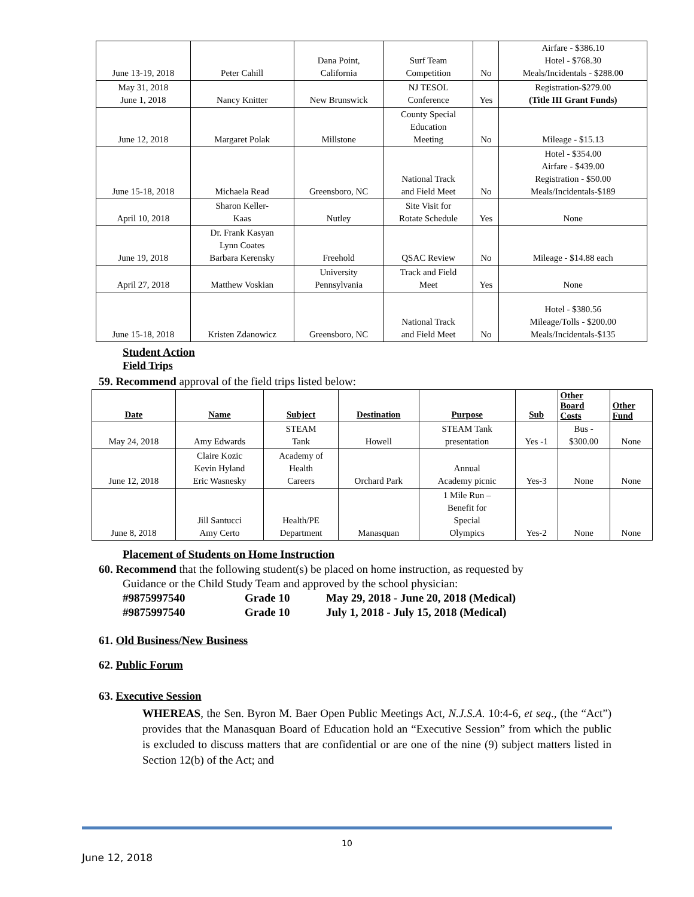| June 13-19, 2018 | Peter Cahill | Dana Point, California | Surf Team Competition | No | Airfare - $386.10 Hotel - $768.30 Meals/Incidentals - $288.00 |
| May 31, 2018 June 1, 2018 | Nancy Knitter | New Brunswick | NJ TESOL Conference | Yes | Registration-$279.00 (Title III Grant Funds) |
| June 12, 2018 | Margaret Polak | Millstone | County Special Education Meeting | No | Mileage - $15.13 |
| June 15-18, 2018 | Michaela Read | Greensboro, NC | National Track and Field Meet | No | Hotel - $354.00 Airfare - $439.00 Registration - $50.00 Meals/Incidentals-$189 |
| April 10, 2018 | Sharon Keller- Kaas | Nutley | Site Visit for Rotate Schedule | Yes | None |
| June 19, 2018 | Dr. Frank Kasyan Lynn Coates Barbara Kerensky | Freehold | QSAC Review | No | Mileage - $14.88 each |
| April 27, 2018 | Matthew Voskian | University Pennsylvania | Track and Field Meet | Yes | None |
| June 15-18, 2018 | Kristen Zdanowicz | Greensboro, NC | National Track and Field Meet | No | Hotel - $380.56 Mileage/Tolls - $200.00 Meals/Incidentals-$135 |
Student Action
Field Trips
59. Recommend approval of the field trips listed below:
| Date | Name | Subject | Destination | Purpose | Sub | Other Board Costs | Other Fund |
| --- | --- | --- | --- | --- | --- | --- | --- |
| May 24, 2018 | Amy Edwards | STEAM Tank | Howell | STEAM Tank presentation | Yes -1 | Bus - $300.00 | None |
| June 12, 2018 | Claire Kozic Kevin Hyland Eric Wasnesky | Academy of Health Careers | Orchard Park | Annual Academy picnic | Yes-3 | None | None |
| June 8, 2018 | Jill Santucci Amy Certo | Health/PE Department | Manasquan | 1 Mile Run – Benefit for Special Olympics | Yes-2 | None | None |
Placement of Students on Home Instruction
60. Recommend that the following student(s) be placed on home instruction, as requested by
Guidance or the Child Study Team and approved by the school physician:
#9875997540 Grade 10 May 29, 2018 - June 20, 2018 (Medical)
#9875997540 Grade 10 July 1, 2018 - July 15, 2018 (Medical)
61. Old Business/New Business
62. Public Forum
63. Executive Session
WHEREAS, the Sen. Byron M. Baer Open Public Meetings Act, N.J.S.A. 10:4-6, et seq., (the “Act”) provides that the Manasquan Board of Education hold an “Executive Session” from which the public is excluded to discuss matters that are confidential or are one of the nine (9) subject matters listed in Section 12(b) of the Act; and
10
June 12, 2018